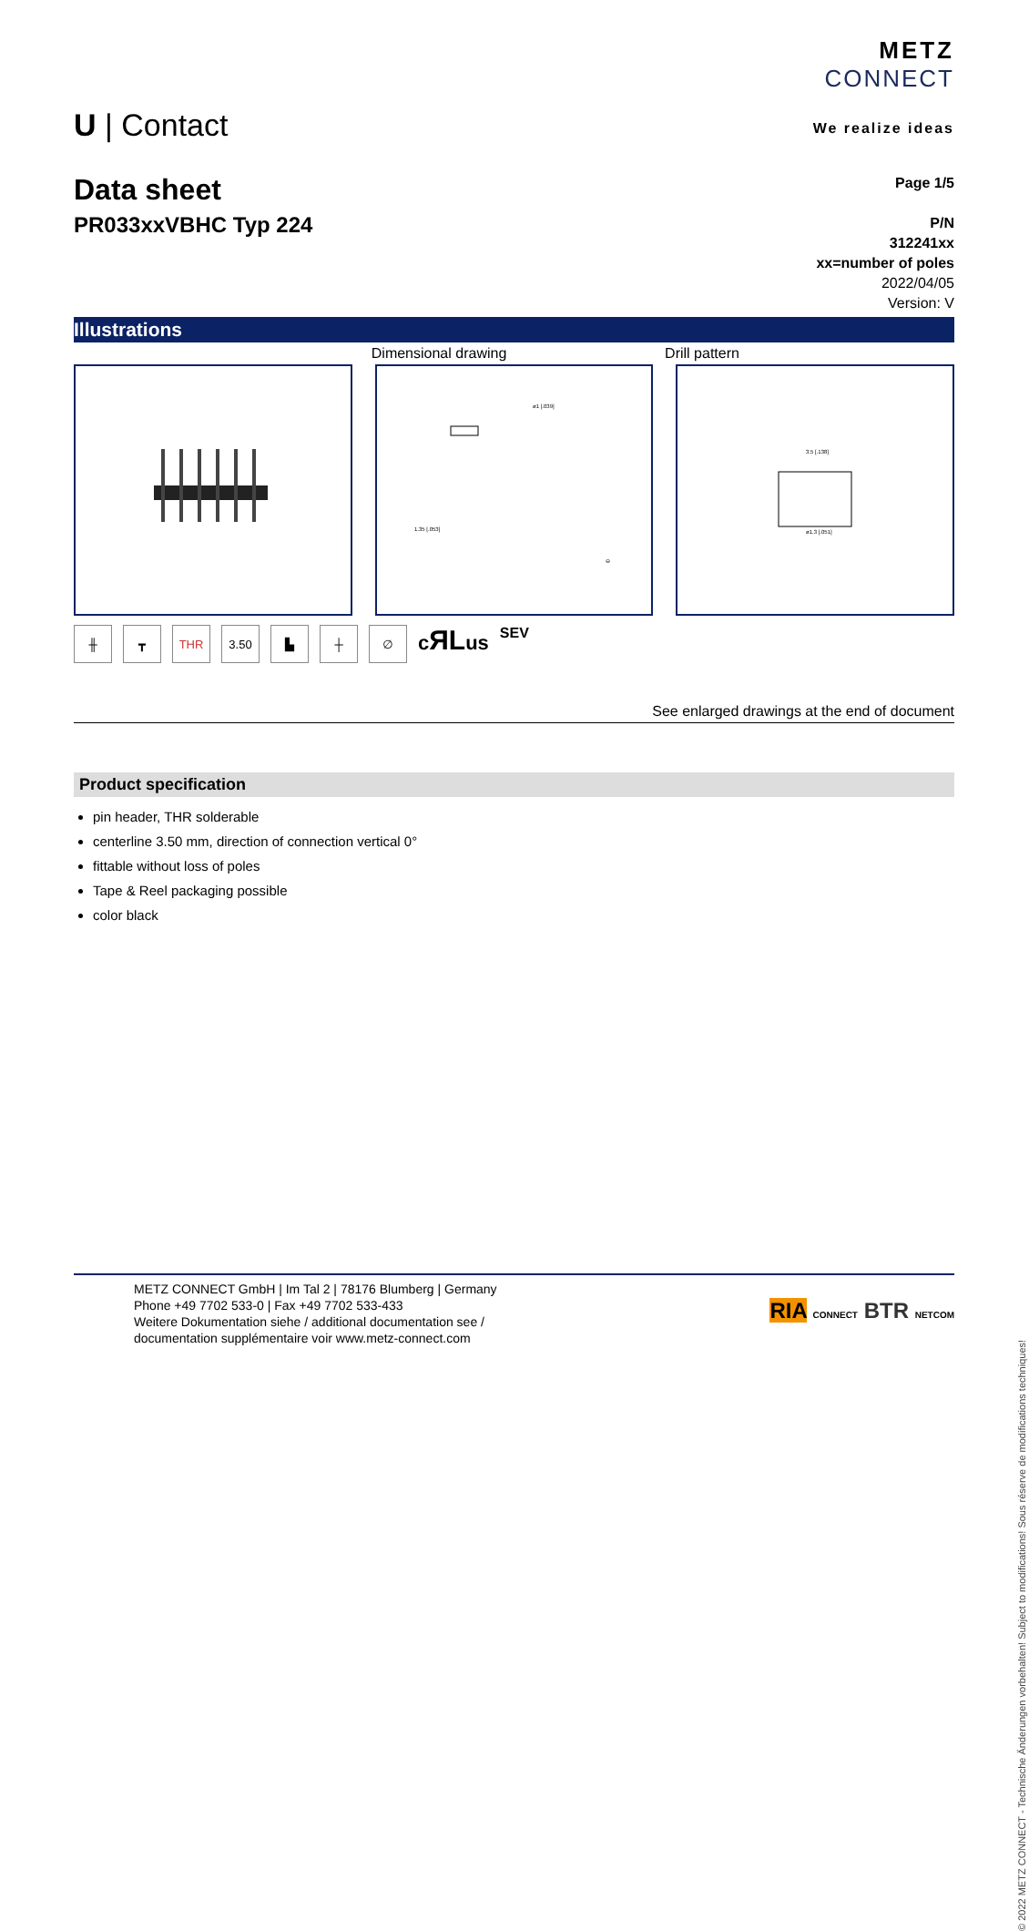U | Contact
METZ
CONNECT
We realize ideas
Data sheet
PR033xxVBHC Typ 224
Page 1/5
P/N
312241xx
xx=number of poles
2022/04/05
Version: V
Illustrations
Dimensional drawing Drill pattern
ø1 [.039]
1.35 [.053]
⊖
3.5 [.138]
ø1.3 [.051]
╫ ┳ THR 3.50 ▙ ┼ ∅
cЯLus
SEV
See enlarged drawings at the end of document
Product specification
pin header, THR solderable
centerline 3.50 mm, direction of connection vertical 0°
fittable without loss of poles
Tape & Reel packaging possible
color black
METZ CONNECT GmbH | Im Tal 2 | 78176 Blumberg | Germany
Phone +49 7702 533-0 | Fax +49 7702 533-433
Weitere Dokumentation siehe / additional documentation see /
documentation supplémentaire voir www.metz-connect.com
RIA CONNECT BTR NETCOM
© 2022 METZ CONNECT - Technische Änderungen vorbehalten! Subject to modifications! Sous réserve de modifications techniques!